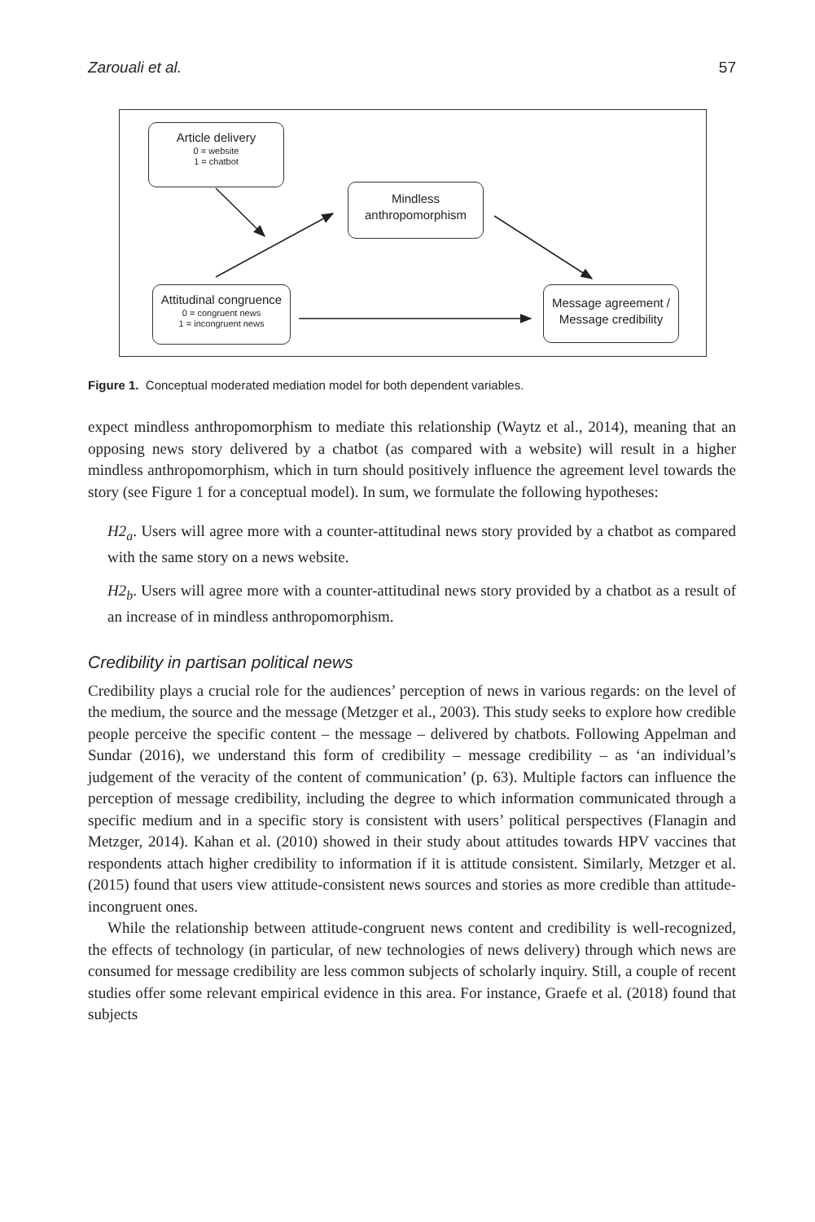Zarouali et al. 57
Article delivery
0 = website
1 = chatbot
Mindless
anthropomorphism
Attitudinal congruence
0 = congruent news
1 = incongruent news
Message agreement /
Message credibility
Figure 1. Conceptual moderated mediation model for both dependent variables.
expect mindless anthropomorphism to mediate this relationship (Waytz et al., 2014), meaning that an opposing news story delivered by a chatbot (as compared with a website) will result in a higher mindless anthropomorphism, which in turn should positively influence the agreement level towards the story (see Figure 1 for a conceptual model). In sum, we formulate the following hypotheses:
H2<sub>a</sub>. Users will agree more with a counter-attitudinal news story provided by a chatbot as compared with the same story on a news website.
H2<sub>b</sub>. Users will agree more with a counter-attitudinal news story provided by a chatbot as a result of an increase of in mindless anthropomorphism.
Credibility in partisan political news
Credibility plays a crucial role for the audiences’ perception of news in various regards: on the level of the medium, the source and the message (Metzger et al., 2003). This study seeks to explore how credible people perceive the specific content – the message – delivered by chatbots. Following Appelman and Sundar (2016), we understand this form of credibility – message credibility – as ‘an individual’s judgement of the veracity of the content of communication’ (p. 63). Multiple factors can influence the perception of message credibility, including the degree to which information communicated through a specific medium and in a specific story is consistent with users’ political perspectives (Flanagin and Metzger, 2014). Kahan et al. (2010) showed in their study about attitudes towards HPV vaccines that respondents attach higher credibility to information if it is attitude consistent. Similarly, Metzger et al. (2015) found that users view attitude-consistent news sources and stories as more credible than attitude-incongruent ones.
While the relationship between attitude-congruent news content and credibility is well-recognized, the effects of technology (in particular, of new technologies of news delivery) through which news are consumed for message credibility are less common subjects of scholarly inquiry. Still, a couple of recent studies offer some relevant empirical evidence in this area. For instance, Graefe et al. (2018) found that subjects